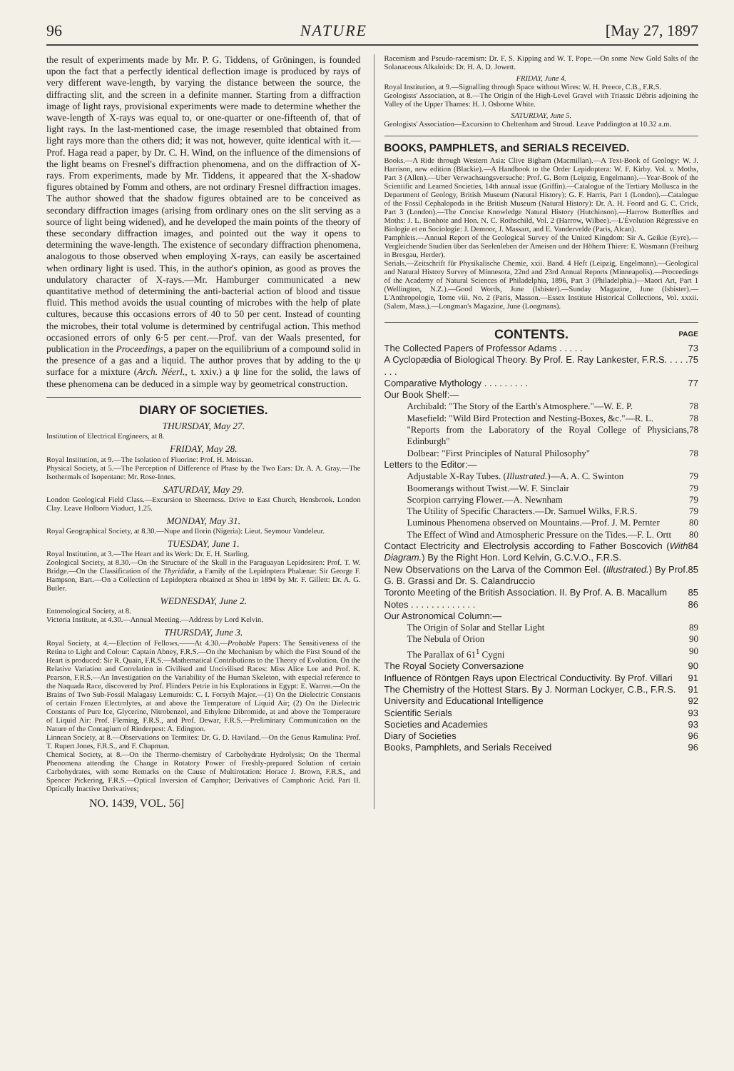96 NATURE [May 27, 1897
the result of experiments made by Mr. P. G. Tiddens, of Gröningen, is founded upon the fact that a perfectly identical deflection image is produced by rays of very different wave-length, by varying the distance between the source, the diffracting slit, and the screen in a definite manner. Starting from a diffraction image of light rays, provisional experiments were made to determine whether the wave-length of X-rays was equal to, or one-quarter or one-fifteenth of, that of light rays. In the last-mentioned case, the image resembled that obtained from light rays more than the others did; it was not, however, quite identical with it.—Prof. Haga read a paper, by Dr. C. H. Wind, on the influence of the dimensions of the light beams on Fresnel's diffraction phenomena, and on the diffraction of X-rays. From experiments, made by Mr. Tiddens, it appeared that the X-shadow figures obtained by Fomm and others, are not ordinary Fresnel diffraction images. The author showed that the shadow figures obtained are to be conceived as secondary diffraction images (arising from ordinary ones on the slit serving as a source of light being widened), and he developed the main points of the theory of these secondary diffraction images, and pointed out the way it opens to determining the wave-length. The existence of secondary diffraction phenomena, analogous to those observed when employing X-rays, can easily be ascertained when ordinary light is used. This, in the author's opinion, as good as proves the undulatory character of X-rays.—Mr. Hamburger communicated a new quantitative method of determining the anti-bacterial action of blood and tissue fluid. This method avoids the usual counting of microbes with the help of plate cultures, because this occasions errors of 40 to 50 per cent. Instead of counting the microbes, their total volume is determined by centrifugal action. This method occasioned errors of only 6·5 per cent.—Prof. van der Waals presented, for publication in the Proceedings, a paper on the equilibrium of a compound solid in the presence of a gas and a liquid. The author proves that by adding to the ψ surface for a mixture (Arch. Néerl., t. xxiv.) a ψ line for the solid, the laws of these phenomena can be deduced in a simple way by geometrical construction.
DIARY OF SOCIETIES.
THURSDAY, May 27.
Institution of Electrical Engineers, at 8.
FRIDAY, May 28.
Royal Institution, at 9.—The Isolation of Fluorine: Prof. H. Moissan.
Physical Society, at 5.—The Perception of Difference of Phase by the Two Ears: Dr. A. A. Gray.—The Isothermals of Isopentane: Mr. Rose-Innes.
SATURDAY, May 29.
London Geological Field Class.—Excursion to Sheerness. Drive to East Church, Hensbrook. London Clay. Leave Holborn Viaduct, 1.25.
MONDAY, May 31.
Royal Geographical Society, at 8.30.—Nupe and Ilorin (Nigeria): Lieut. Seymour Vandeleur.
TUESDAY, June 1.
Royal Institution, at 3.—The Heart and its Work: Dr. E. H. Starling.
Zoological Society, at 8.30.—On the Structure of the Skull in the Paraguayan Lepidosiren: Prof. T. W. Bridge.—On the Classification of the Thyrididæ, a Family of the Lepidoptera Phalænæ: Sir George F. Hampson, Bart.—On a Collection of Lepidoptera obtained at Shoa in 1894 by Mr. F. Gillett: Dr. A. G. Butler.
WEDNESDAY, June 2.
Entomological Society, at 8.
Victoria Institute, at 4.30.—Annual Meeting.—Address by Lord Kelvin.
THURSDAY, June 3.
Royal Society, at 4.—Election of Fellows.——At 4.30.—Probable Papers: The Sensitiveness of the Retina to Light and Colour: Captain Abney, F.R.S.—On the Mechanism by which the First Sound of the Heart is produced: Sir R. Quain, F.R.S.—Mathematical Contributions to the Theory of Evolution. On the Relative Variation and Correlation in Civilised and Uncivilised Races: Miss Alice Lee and Prof. K. Pearson, F.R.S.—An Investigation on the Variability of the Human Skeleton, with especial reference to the Naquada Race, discovered by Prof. Flinders Petrie in his Explorations in Egypt: E. Warren.—On the Brains of Two Sub-Fossil Malagasy Lemuroids: C. I. Forsyth Major.—(1) On the Dielectric Constants of certain Frozen Electrolytes, at and above the Temperature of Liquid Air; (2) On the Dielectric Constants of Pure Ice, Glycerine, Nitrobenzol, and Ethylene Dibromide, at and above the Temperature of Liquid Air: Prof. Fleming, F.R.S., and Prof. Dewar, F.R.S.—Preliminary Communication on the Nature of the Contagium of Rinderpest: A. Edington.
Linnean Society, at 8.—Observations on Termites: Dr. G. D. Haviland.—On the Genus Ramulina: Prof. T. Rupert Jones, F.R.S., and F. Chapman.
Chemical Society, at 8.—On the Thermo-chemistry of Carbohydrate Hydrolysis; On the Thermal Phenomena attending the Change in Rotatory Power of Freshly-prepared Solution of certain Carbohydrates, with some Remarks on the Cause of Multirotation: Horace J. Brown, F.R.S., and Spencer Pickering, F.R.S.—Optical Inversion of Camphor; Derivatives of Camphoric Acid. Part II. Optically Inactive Derivatives;
NO. 1439, VOL. 56]
Racemism and Pseudo-racemism: Dr. F. S. Kipping and W. T. Pope.—On some New Gold Salts of the Solanaceous Alkaloids: Dr. H. A. D. Jowett.
FRIDAY, June 4.
Royal Institution, at 9.—Signalling through Space without Wires: W. H. Preece, C.B., F.R.S.
Geologists' Association, at 8.—The Origin of the High-Level Gravel with Triassic Débris adjoining the Valley of the Upper Thames: H. J. Osborne White.
SATURDAY, June 5.
Geologists' Association—Excursion to Cheltenham and Stroud. Leave Paddington at 10.32 a.m.
BOOKS, PAMPHLETS, and SERIALS RECEIVED.
Books.—A Ride through Western Asia: Clive Bigham (Macmillan).—A Text-Book of Geology: W. J. Harrison, new edition (Blackie).—A Handbook to the Order Lepidoptera: W. F. Kirby. Vol. v. Moths, Part 3 (Allen).—Uber Verwachsungsversuche: Prof. G. Born (Leipzig, Engelmann).—Year-Book of the Scientific and Learned Societies, 14th annual issue (Griffin).—Catalogue of the Tertiary Mollusca in the Department of Geology, British Museum (Natural History): G. F. Harris, Part 1 (London).—Catalogue of the Fossil Cephalopoda in the British Museum (Natural History): Dr. A. H. Foord and G. C. Crick, Part 3 (London).—The Concise Knowledge Natural History (Hutchinson).—Harrow Butterflies and Moths: J. L. Bonhote and Hon. N. C. Rothschild, Vol. 2 (Harrow, Wilbee).—L'Évolution Régressive en Biologie et en Sociologie: J. Demoor, J. Massart, and E. Vandervelde (Paris, Alcan).
Pamphlets.—Annual Report of the Geological Survey of the United Kingdom: Sir A. Geikie (Eyre).—Vergleichende Studien über das Seelenleben der Ameisen und der Höhern Thiere: E. Wasmann (Freiburg in Bresgau, Herder).
Serials.—Zeitschrift für Physikalische Chemie, xxii. Band. 4 Heft (Leipzig, Engelmann).—Geological and Natural History Survey of Minnesota, 22nd and 23rd Annual Reports (Minneapolis).—Proceedings of the Academy of Natural Sciences of Philadelphia, 1896, Part 3 (Philadelphia.)—Maori Art, Part 1 (Wellington, N.Z.).—Good Words, June (Isbister).—Sunday Magazine, June (Isbister).—L'Anthropologie, Tome viii. No. 2 (Paris, Masson.—Essex Institute Historical Collections, Vol. xxxii. (Salem, Mass.).—Longman's Magazine, June (Longmans).
CONTENTS. PAGE
The Collected Papers of Professor Adams . . . . . 73
A Cyclopædia of Biological Theory. By Prof. E. Ray Lankester, F.R.S. . . . . . . . 75
Comparative Mythology . . . . . . . . . 77
Our Book Shelf:—
Archibald: "The Story of the Earth's Atmosphere."—W. E. P. 78
Masefield: "Wild Bird Protection and Nesting-Boxes, &c."—R. L. 78
"Reports from the Laboratory of the Royal College of Physicians, Edinburgh" 78
Dolbear: "First Principles of Natural Philosophy" 78
Letters to the Editor:—
Adjustable X-Ray Tubes. (Illustrated.)—A. A. C. Swinton 79
Boomerangs without Twist.—W. F. Sinclair 79
Scorpion carrying Flower.—A. Newnham 79
The Utility of Specific Characters.—Dr. Samuel Wilks, F.R.S. 79
Luminous Phenomena observed on Mountains.—Prof. J. M. Pernter 80
The Effect of Wind and Atmospheric Pressure on the Tides.—F. L. Ortt 80
Contact Electricity and Electrolysis according to Father Boscovich (With Diagram.) By the Right Hon. Lord Kelvin, G.C.V.O., F.R.S. 84
New Observations on the Larva of the Common Eel. (Illustrated.) By Prof. G. B. Grassi and Dr. S. Calandruccio 85
Toronto Meeting of the British Association. II. By Prof. A. B. Macallum 85
Notes . . . . . . . . . . . . . 86
Our Astronomical Column:—
The Origin of Solar and Stellar Light 89
The Nebula of Orion 90
The Parallax of 61<sup>1</sup> Cygni 90
The Royal Society Conversazione 90
Influence of Röntgen Rays upon Electrical Conductivity. By Prof. Villari 91
The Chemistry of the Hottest Stars. By J. Norman Lockyer, C.B., F.R.S. 91
University and Educational Intelligence 92
Scientific Serials 93
Societies and Academies 93
Diary of Societies 96
Books, Pamphlets, and Serials Received 96